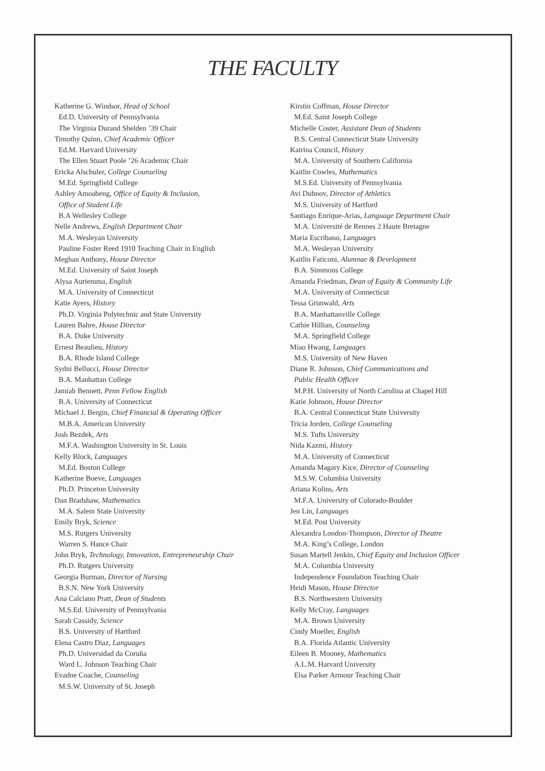THE FACULTY
Katherine G. Windsor, Head of School
Ed.D. University of Pennsylvania
The Virginia Durand Shelden ’39 Chair
Timothy Quinn, Chief Academic Officer
Ed.M. Harvard University
The Ellen Stuart Poole ’26 Academic Chair
Ericka Alschuler, College Counseling
M.Ed. Springfield College
Ashley Amoabeng, Office of Equity & Inclusion,
Office of Student Life
B.A Wellesley College
Nelle Andrews, English Department Chair
M.A. Wesleyan University
Pauline Foster Reed 1910 Teaching Chair in English
Meghan Anthony, House Director
M.Ed. University of Saint Joseph
Alysa Auriemma, English
M.A. University of Connecticut
Katie Ayers, History
Ph.D. Virginia Polytechnic and State University
Lauren Bahre, House Director
B.A. Duke University
Ernest Beaulieu, History
B.A. Rhode Island College
Sydni Bellucci, House Director
B.A. Manhattan College
Jamiah Bennett, Penn Fellow English
B.A. University of Connecticut
Michael J. Bergin, Chief Financial & Operating Officer
M.B.A. American University
Josh Bezdek, Arts
M.F.A. Washington University in St. Louis
Kelly Block, Languages
M.Ed. Boston College
Katherine Boeve, Languages
Ph.D. Princeton University
Dan Bradshaw, Mathematics
M.A. Salem State University
Emily Bryk, Science
M.S. Rutgers University
Warren S. Hance Chair
John Bryk, Technology, Innovation, Entrepreneurship Chair
Ph.D. Rutgers University
Georgia Burman, Director of Nursing
B.S.N. New York University
Ana Calciano Pratt, Dean of Students
M.S.Ed. University of Pennsylvania
Sarah Cassidy, Science
B.S. University of Hartford
Elena Castro Diaz, Languages
Ph.D. Universidad da Coruña
Ward L. Johnson Teaching Chair
Evadne Coache, Counseling
M.S.W. University of St. Joseph
Kirstin Coffman, House Director
M.Ed. Saint Joseph College
Michelle Coster, Assistant Dean of Students
B.S. Central Connecticut State University
Katrina Council, History
M.A. University of Southern California
Kaitlin Cowles, Mathematics
M.S.Ed. University of Pennsylvania
Avi Dubnov, Director of Athletics
M.S. University of Hartford
Santiago Enrique-Arias, Language Department Chair
M.A. Université de Rennes 2 Haute Bretagne
Maria Escribano, Languages
M.A. Wesleyan University
Kaitlin Faticoni, Alumnae & Development
B.A. Simmons College
Amanda Friedman, Dean of Equity & Community Life
M.A. University of Connecticut
Tessa Grunwald, Arts
B.A. Manhattanville College
Cathie Hillian, Counseling
M.A. Springfield College
Miao Hwang, Languages
M.S. University of New Haven
Diane R. Johnson, Chief Communications and
Public Health Officer
M.P.H. University of North Carolina at Chapel Hill
Katie Johnson, House Director
B.A. Central Connecticut State University
Tricia Jorden, College Counseling
M.S. Tufts University
Nida Kazmi, History
M.A. University of Connecticut
Amanda Magary Kice, Director of Counseling
M.S.W. Columbia University
Ariana Kolins, Arts
M.F.A. University of Colorado-Boulder
Jen Lin, Languages
M.Ed. Post University
Alexandra London-Thompson, Director of Theatre
M.A. King’s College, London
Susan Martell Jenkin, Chief Equity and Inclusion Officer
M.A. Columbia University
Independence Foundation Teaching Chair
Heidi Mason, House Director
B.S. Northwestern University
Kelly McCray, Languages
M.A. Brown University
Cindy Moeller, English
B.A. Florida Atlantic University
Eileen B. Mooney, Mathematics
A.L.M. Harvard University
Elsa Parker Armour Teaching Chair